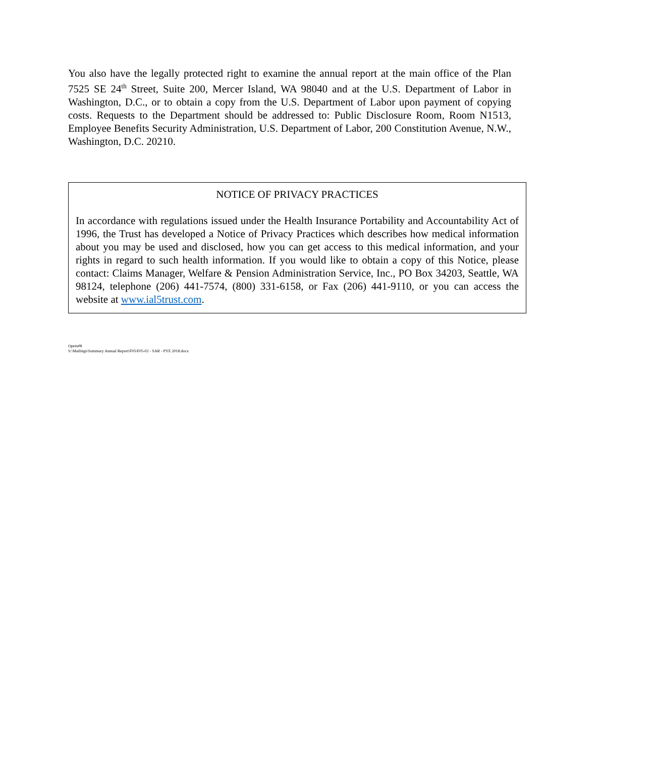You also have the legally protected right to examine the annual report at the main office of the Plan 7525 SE 24<sup>th</sup> Street, Suite 200, Mercer Island, WA 98040 and at the U.S. Department of Labor in Washington, D.C., or to obtain a copy from the U.S. Department of Labor upon payment of copying costs. Requests to the Department should be addressed to: Public Disclosure Room, Room N1513, Employee Benefits Security Administration, U.S. Department of Labor, 200 Constitution Avenue, N.W., Washington, D.C. 20210.
NOTICE OF PRIVACY PRACTICES
In accordance with regulations issued under the Health Insurance Portability and Accountability Act of 1996, the Trust has developed a Notice of Privacy Practices which describes how medical information about you may be used and disclosed, how you can get access to this medical information, and your rights in regard to such health information. If you would like to obtain a copy of this Notice, please contact: Claims Manager, Welfare & Pension Administration Service, Inc., PO Box 34203, Seattle, WA 98124, telephone (206) 441-7574, (800) 331-6158, or Fax (206) 441-9110, or you can access the website at www.ial5trust.com.
Opeiu#8
S:\Mailings\Summary Annual Report\F05\F05-02 - SAR - PYE 2018.docx